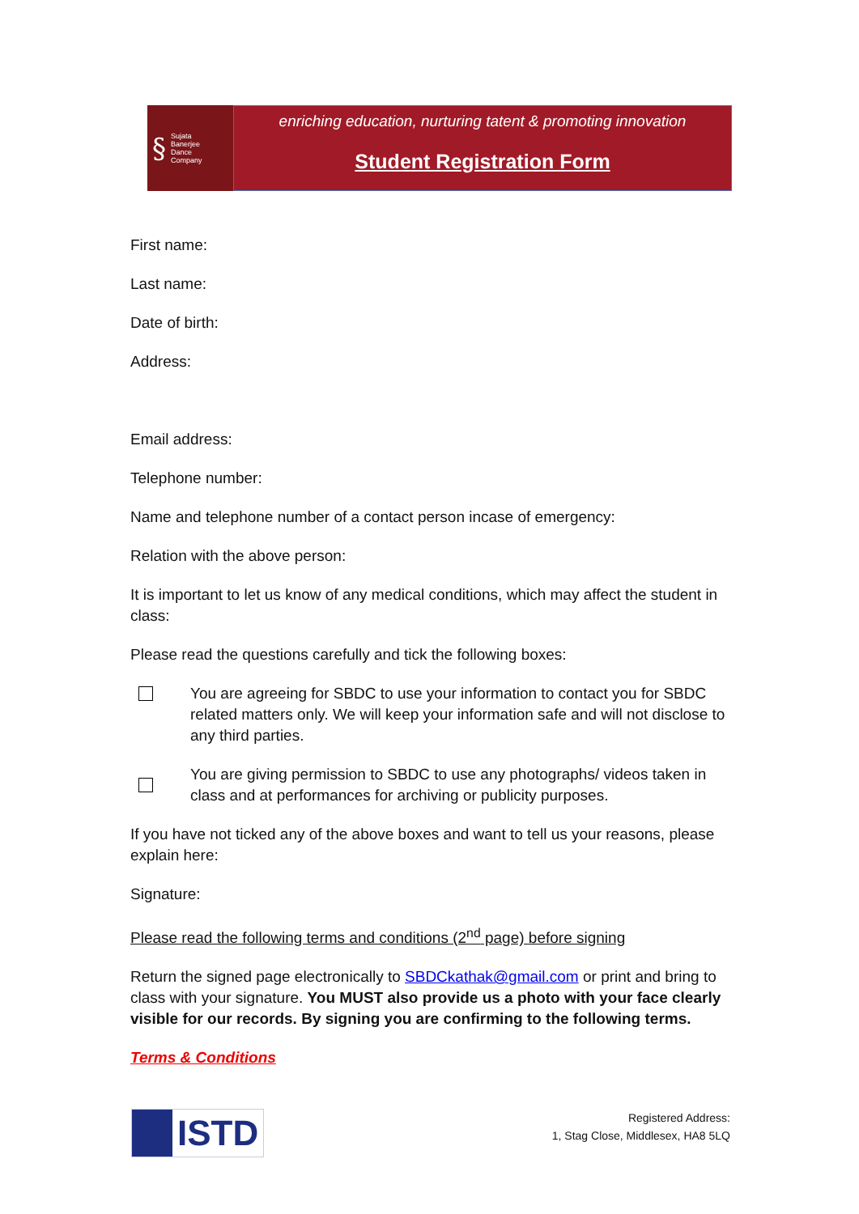§
Sujata
Banerjee
Dance
Company
enriching education, nurturing tatent & promoting innovation
Student Registration Form
First name:
Last name:
Date of birth:
Address:
Email address:
Telephone number:
Name and telephone number of a contact person incase of emergency:
Relation with the above person:
It is important to let us know of any medical conditions, which may affect the student in class:
Please read the questions carefully and tick the following boxes:
You are agreeing for SBDC to use your information to contact you for SBDC related matters only. We will keep your information safe and will not disclose to any third parties.
You are giving permission to SBDC to use any photographs/ videos taken in class and at performances for archiving or publicity purposes.
If you have not ticked any of the above boxes and want to tell us your reasons, please explain here:
Signature:
Please read the following terms and conditions (2<sup>nd</sup> page) before signing
Return the signed page electronically to SBDCkathak@gmail.com or print and bring to class with your signature. You MUST also provide us a photo with your face clearly visible for our records. By signing you are confirming to the following terms.
Terms & Conditions
ISTD
Registered Address:
1, Stag Close, Middlesex, HA8 5LQ